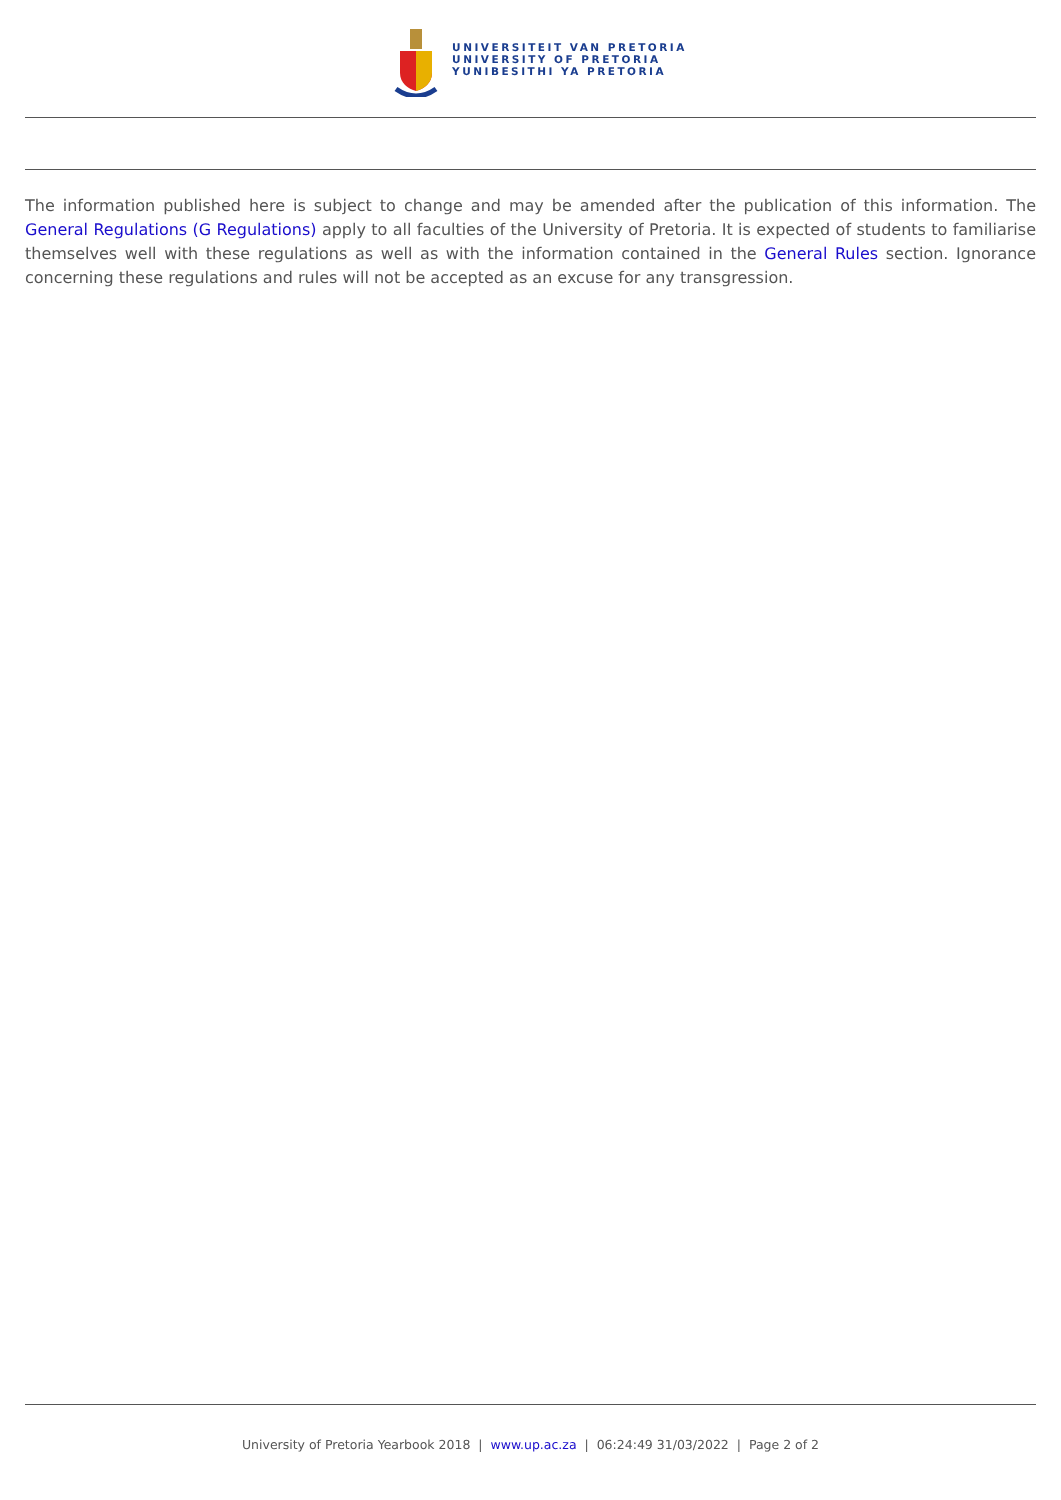UNIVERSITEIT VAN PRETORIA
UNIVERSITY OF PRETORIA
YUNIBESITHI YA PRETORIA
The information published here is subject to change and may be amended after the publication of this information. The General Regulations (G Regulations) apply to all faculties of the University of Pretoria. It is expected of students to familiarise themselves well with these regulations as well as with the information contained in the General Rules section. Ignorance concerning these regulations and rules will not be accepted as an excuse for any transgression.
University of Pretoria Yearbook 2018 | www.up.ac.za | 06:24:49 31/03/2022 | Page 2 of 2